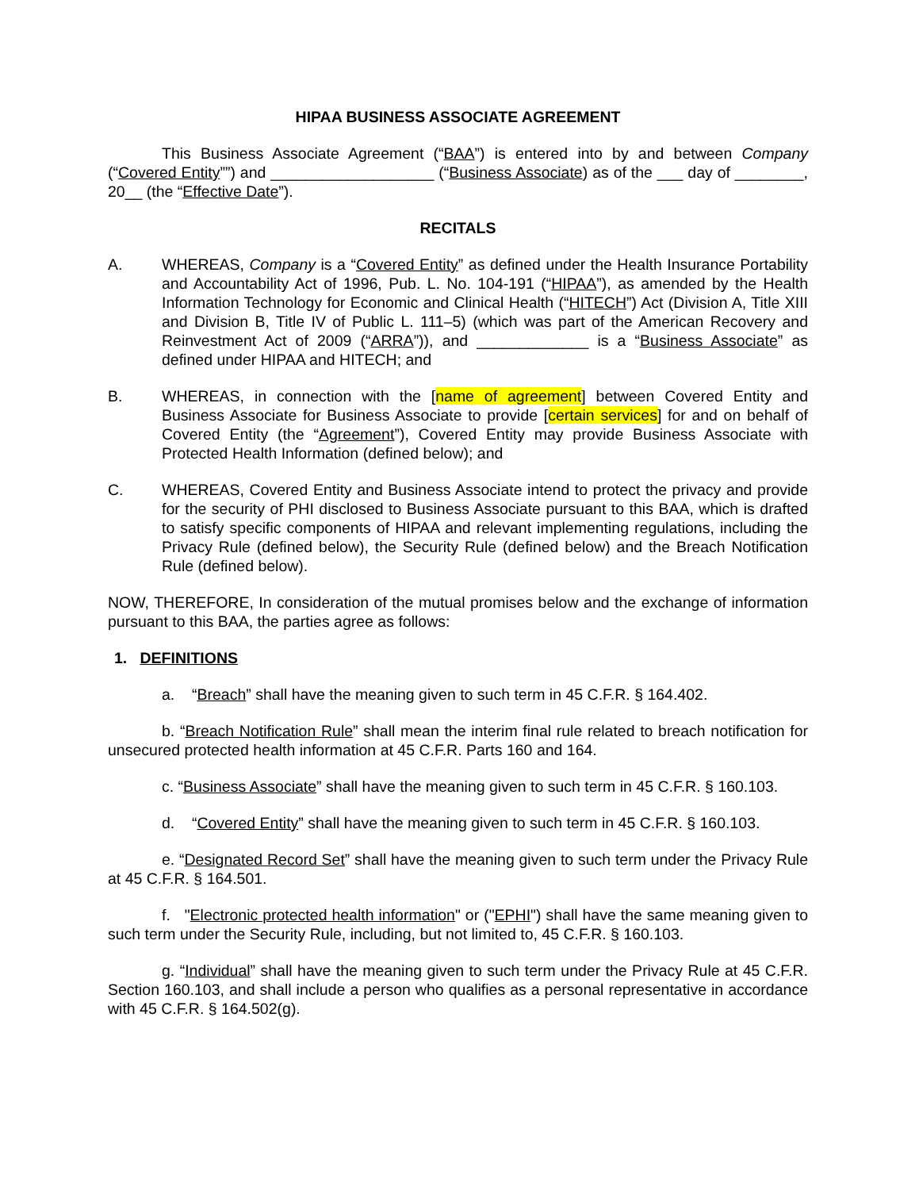HIPAA BUSINESS ASSOCIATE AGREEMENT
This Business Associate Agreement (“BAA”) is entered into by and between Company (“Covered Entity””) and ___________________ (“Business Associate) as of the ___ day of ________, 20__ (the “Effective Date”).
RECITALS
A. WHEREAS, Company is a “Covered Entity” as defined under the Health Insurance Portability and Accountability Act of 1996, Pub. L. No. 104-191 (“HIPAA”), as amended by the Health Information Technology for Economic and Clinical Health (“HITECH”) Act (Division A, Title XIII and Division B, Title IV of Public L. 111–5) (which was part of the American Recovery and Reinvestment Act of 2009 (“ARRA”)), and _____________ is a “Business Associate” as defined under HIPAA and HITECH; and
B. WHEREAS, in connection with the [name of agreement] between Covered Entity and Business Associate for Business Associate to provide [certain services] for and on behalf of Covered Entity (the “Agreement”), Covered Entity may provide Business Associate with Protected Health Information (defined below); and
C. WHEREAS, Covered Entity and Business Associate intend to protect the privacy and provide for the security of PHI disclosed to Business Associate pursuant to this BAA, which is drafted to satisfy specific components of HIPAA and relevant implementing regulations, including the Privacy Rule (defined below), the Security Rule (defined below) and the Breach Notification Rule (defined below).
NOW, THEREFORE, In consideration of the mutual promises below and the exchange of information pursuant to this BAA, the parties agree as follows:
1. DEFINITIONS
a. “Breach” shall have the meaning given to such term in 45 C.F.R. § 164.402.
b. “Breach Notification Rule” shall mean the interim final rule related to breach notification for unsecured protected health information at 45 C.F.R. Parts 160 and 164.
c. “Business Associate” shall have the meaning given to such term in 45 C.F.R. § 160.103.
d. “Covered Entity” shall have the meaning given to such term in 45 C.F.R. § 160.103.
e. “Designated Record Set” shall have the meaning given to such term under the Privacy Rule at 45 C.F.R. § 164.501.
f. "Electronic protected health information" or ("EPHI") shall have the same meaning given to such term under the Security Rule, including, but not limited to, 45 C.F.R. § 160.103.
g. “Individual” shall have the meaning given to such term under the Privacy Rule at 45 C.F.R. Section 160.103, and shall include a person who qualifies as a personal representative in accordance with 45 C.F.R. § 164.502(g).